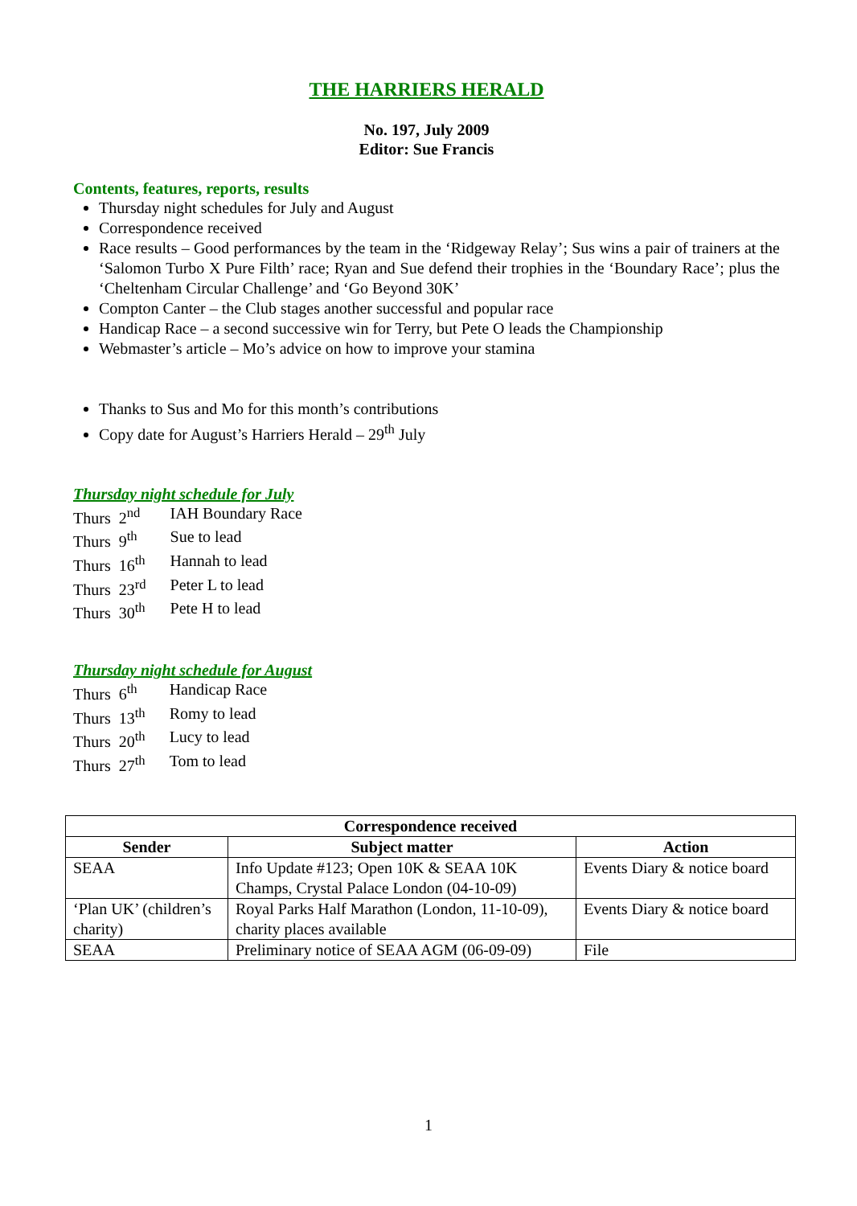THE HARRIERS HERALD
No. 197, July 2009
Editor: Sue Francis
Contents, features, reports, results
Thursday night schedules for July and August
Correspondence received
Race results – Good performances by the team in the ‘Ridgeway Relay’; Sus wins a pair of trainers at the ‘Salomon Turbo X Pure Filth’ race; Ryan and Sue defend their trophies in the ‘Boundary Race’; plus the ‘Cheltenham Circular Challenge’ and ‘Go Beyond 30K’
Compton Canter – the Club stages another successful and popular race
Handicap Race – a second successive win for Terry, but Pete O leads the Championship
Webmaster’s article – Mo’s advice on how to improve your stamina
Thanks to Sus and Mo for this month’s contributions
Copy date for August’s Harriers Herald – 29<sup>th</sup> July
Thursday night schedule for July
| Thurs 2<sup>nd</sup> | IAH Boundary Race |
| Thurs 9<sup>th</sup> | Sue to lead |
| Thurs 16<sup>th</sup> | Hannah to lead |
| Thurs 23<sup>rd</sup> | Peter L to lead |
| Thurs 30<sup>th</sup> | Pete H to lead |
Thursday night schedule for August
| Thurs 6<sup>th</sup> | Handicap Race |
| Thurs 13<sup>th</sup> | Romy to lead |
| Thurs 20<sup>th</sup> | Lucy to lead |
| Thurs 27<sup>th</sup> | Tom to lead |
| Correspondence received | | |
| --- | --- | --- |
| Sender | Subject matter | Action |
| SEAA | Info Update #123; Open 10K & SEAA 10K Champs, Crystal Palace London (04-10-09) | Events Diary & notice board |
| ‘Plan UK’ (children’s charity) | Royal Parks Half Marathon (London, 11-10-09), charity places available | Events Diary & notice board |
| SEAA | Preliminary notice of SEAA AGM (06-09-09) | File |
1